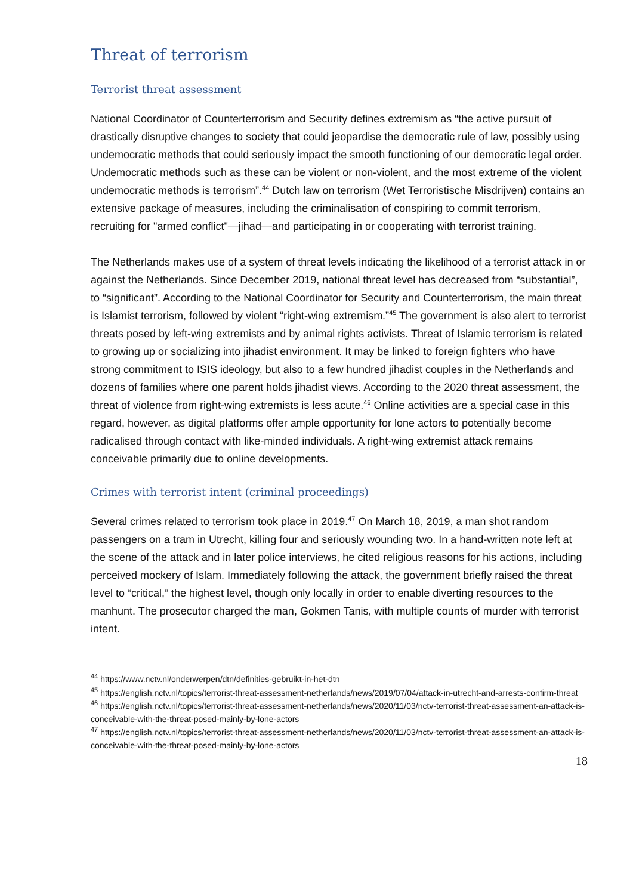Threat of terrorism
Terrorist threat assessment
National Coordinator of Counterterrorism and Security defines extremism as “the active pursuit of drastically disruptive changes to society that could jeopardise the democratic rule of law, possibly using undemocratic methods that could seriously impact the smooth functioning of our democratic legal order. Undemocratic methods such as these can be violent or non-violent, and the most extreme of the violent undemocratic methods is terrorism”.<sup>44</sup> Dutch law on terrorism (Wet Terroristische Misdrijven) contains an extensive package of measures, including the criminalisation of conspiring to commit terrorism, recruiting for "armed conflict"—jihad—and participating in or cooperating with terrorist training.
The Netherlands makes use of a system of threat levels indicating the likelihood of a terrorist attack in or against the Netherlands. Since December 2019, national threat level has decreased from “substantial”, to “significant”. According to the National Coordinator for Security and Counterterrorism, the main threat is Islamist terrorism, followed by violent “right-wing extremism.”<sup>45</sup> The government is also alert to terrorist threats posed by left-wing extremists and by animal rights activists. Threat of Islamic terrorism is related to growing up or socializing into jihadist environment. It may be linked to foreign fighters who have strong commitment to ISIS ideology, but also to a few hundred jihadist couples in the Netherlands and dozens of families where one parent holds jihadist views. According to the 2020 threat assessment, the threat of violence from right-wing extremists is less acute.<sup>46</sup> Online activities are a special case in this regard, however, as digital platforms offer ample opportunity for lone actors to potentially become radicalised through contact with like-minded individuals. A right-wing extremist attack remains conceivable primarily due to online developments.
Crimes with terrorist intent (criminal proceedings)
Several crimes related to terrorism took place in 2019.<sup>47</sup> On March 18, 2019, a man shot random passengers on a tram in Utrecht, killing four and seriously wounding two. In a hand-written note left at the scene of the attack and in later police interviews, he cited religious reasons for his actions, including perceived mockery of Islam. Immediately following the attack, the government briefly raised the threat level to “critical,” the highest level, though only locally in order to enable diverting resources to the manhunt. The prosecutor charged the man, Gokmen Tanis, with multiple counts of murder with terrorist intent.
<sup>44</sup> https://www.nctv.nl/onderwerpen/dtn/definities-gebruikt-in-het-dtn
<sup>45</sup> https://english.nctv.nl/topics/terrorist-threat-assessment-netherlands/news/2019/07/04/attack-in-utrecht-and-arrests-confirm-threat
<sup>46</sup> https://english.nctv.nl/topics/terrorist-threat-assessment-netherlands/news/2020/11/03/nctv-terrorist-threat-assessment-an-attack-is-conceivable-with-the-threat-posed-mainly-by-lone-actors
<sup>47</sup> https://english.nctv.nl/topics/terrorist-threat-assessment-netherlands/news/2020/11/03/nctv-terrorist-threat-assessment-an-attack-is-conceivable-with-the-threat-posed-mainly-by-lone-actors
18